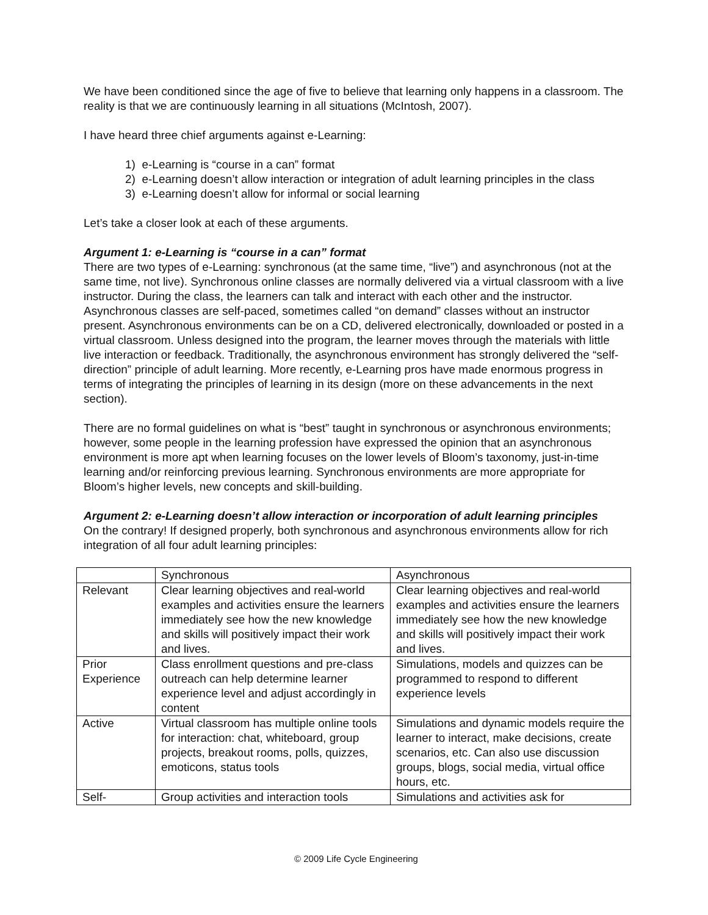We have been conditioned since the age of five to believe that learning only happens in a classroom. The reality is that we are continuously learning in all situations (McIntosh, 2007).
I have heard three chief arguments against e-Learning:
1) e-Learning is “course in a can” format
2) e-Learning doesn’t allow interaction or integration of adult learning principles in the class
3) e-Learning doesn’t allow for informal or social learning
Let’s take a closer look at each of these arguments.
Argument 1: e-Learning is “course in a can” format
There are two types of e-Learning: synchronous (at the same time, “live”) and asynchronous (not at the same time, not live). Synchronous online classes are normally delivered via a virtual classroom with a live instructor. During the class, the learners can talk and interact with each other and the instructor. Asynchronous classes are self-paced, sometimes called “on demand” classes without an instructor present. Asynchronous environments can be on a CD, delivered electronically, downloaded or posted in a virtual classroom. Unless designed into the program, the learner moves through the materials with little live interaction or feedback. Traditionally, the asynchronous environment has strongly delivered the “self-direction” principle of adult learning. More recently, e-Learning pros have made enormous progress in terms of integrating the principles of learning in its design (more on these advancements in the next section).
There are no formal guidelines on what is “best” taught in synchronous or asynchronous environments; however, some people in the learning profession have expressed the opinion that an asynchronous environment is more apt when learning focuses on the lower levels of Bloom’s taxonomy, just-in-time learning and/or reinforcing previous learning. Synchronous environments are more appropriate for Bloom’s higher levels, new concepts and skill-building.
Argument 2: e-Learning doesn’t allow interaction or incorporation of adult learning principles
On the contrary! If designed properly, both synchronous and asynchronous environments allow for rich integration of all four adult learning principles:
| | Synchronous | Asynchronous |
| Relevant | Clear learning objectives and real-world examples and activities ensure the learners immediately see how the new knowledge and skills will positively impact their work and lives. | Clear learning objectives and real-world examples and activities ensure the learners immediately see how the new knowledge and skills will positively impact their work and lives. |
| Prior Experience | Class enrollment questions and pre-class outreach can help determine learner experience level and adjust accordingly in content | Simulations, models and quizzes can be programmed to respond to different experience levels |
| Active | Virtual classroom has multiple online tools for interaction: chat, whiteboard, group projects, breakout rooms, polls, quizzes, emoticons, status tools | Simulations and dynamic models require the learner to interact, make decisions, create scenarios, etc. Can also use discussion groups, blogs, social media, virtual office hours, etc. |
| Self- | Group activities and interaction tools | Simulations and activities ask for |
© 2009 Life Cycle Engineering